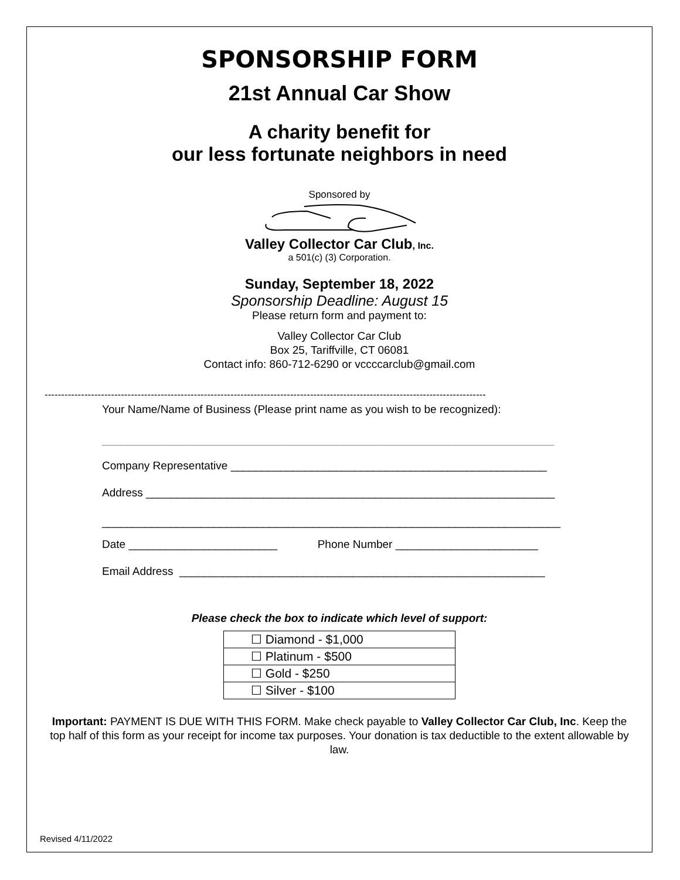SPONSORSHIP FORM
21st Annual Car Show
A charity benefit for
our less fortunate neighbors in need
Sponsored by
Valley Collector Car Club, Inc.
a 501(c) (3) Corporation.
Sunday, September 18, 2022
Sponsorship Deadline: August 15
Please return form and payment to:
Valley Collector Car Club
Box 25, Tariffville, CT 06081
Contact info: 860-712-6290 or vccccarclub@gmail.com
-------------------------------------------------------------------------------------------------------------------------------------
Your Name/Name of Business (Please print name as you wish to be recognized):
_________________________________________________________________________
Company Representative ___________________________________________________
Address __________________________________________________________________
__________________________________________________________________________
Date ________________________ Phone Number _______________________
Email Address ___________________________________________________________
Please check the box to indicate which level of support:
| ☐ Diamond - $1,000 |
| ☐ Platinum - $500 |
| ☐ Gold - $250 |
| ☐ Silver - $100 |
Important: PAYMENT IS DUE WITH THIS FORM. Make check payable to Valley Collector Car Club, Inc. Keep the top half of this form as your receipt for income tax purposes. Your donation is tax deductible to the extent allowable by law.
Revised 4/11/2022